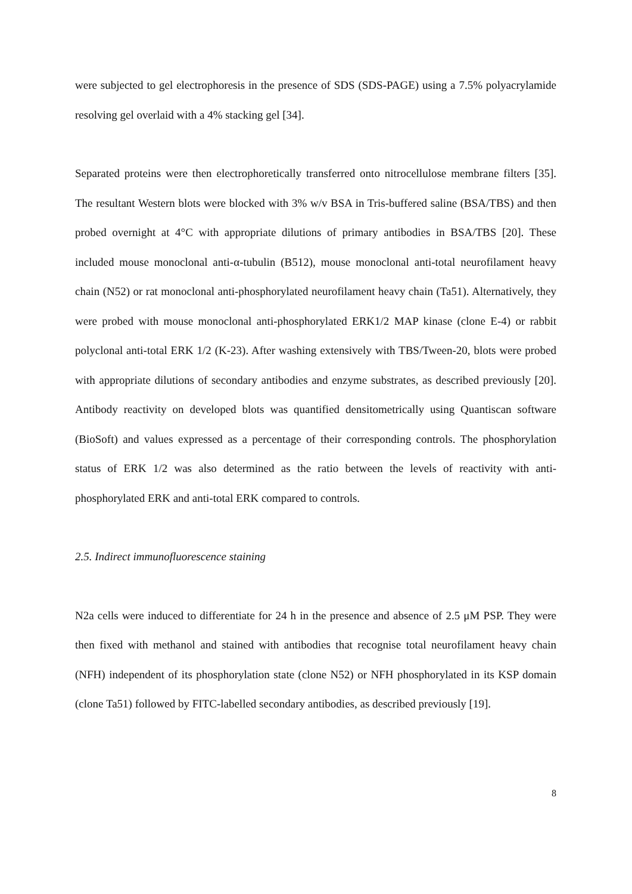were subjected to gel electrophoresis in the presence of SDS (SDS-PAGE) using a 7.5% polyacrylamide resolving gel overlaid with a 4% stacking gel [34].
Separated proteins were then electrophoretically transferred onto nitrocellulose membrane filters [35]. The resultant Western blots were blocked with 3% w/v BSA in Tris-buffered saline (BSA/TBS) and then probed overnight at 4°C with appropriate dilutions of primary antibodies in BSA/TBS [20]. These included mouse monoclonal anti-α-tubulin (B512), mouse monoclonal anti-total neurofilament heavy chain (N52) or rat monoclonal anti-phosphorylated neurofilament heavy chain (Ta51). Alternatively, they were probed with mouse monoclonal anti-phosphorylated ERK1/2 MAP kinase (clone E-4) or rabbit polyclonal anti-total ERK 1/2 (K-23). After washing extensively with TBS/Tween-20, blots were probed with appropriate dilutions of secondary antibodies and enzyme substrates, as described previously [20]. Antibody reactivity on developed blots was quantified densitometrically using Quantiscan software (BioSoft) and values expressed as a percentage of their corresponding controls. The phosphorylation status of ERK 1/2 was also determined as the ratio between the levels of reactivity with anti-phosphorylated ERK and anti-total ERK compared to controls.
2.5. Indirect immunofluorescence staining
N2a cells were induced to differentiate for 24 h in the presence and absence of 2.5 μM PSP. They were then fixed with methanol and stained with antibodies that recognise total neurofilament heavy chain (NFH) independent of its phosphorylation state (clone N52) or NFH phosphorylated in its KSP domain (clone Ta51) followed by FITC-labelled secondary antibodies, as described previously [19].
8